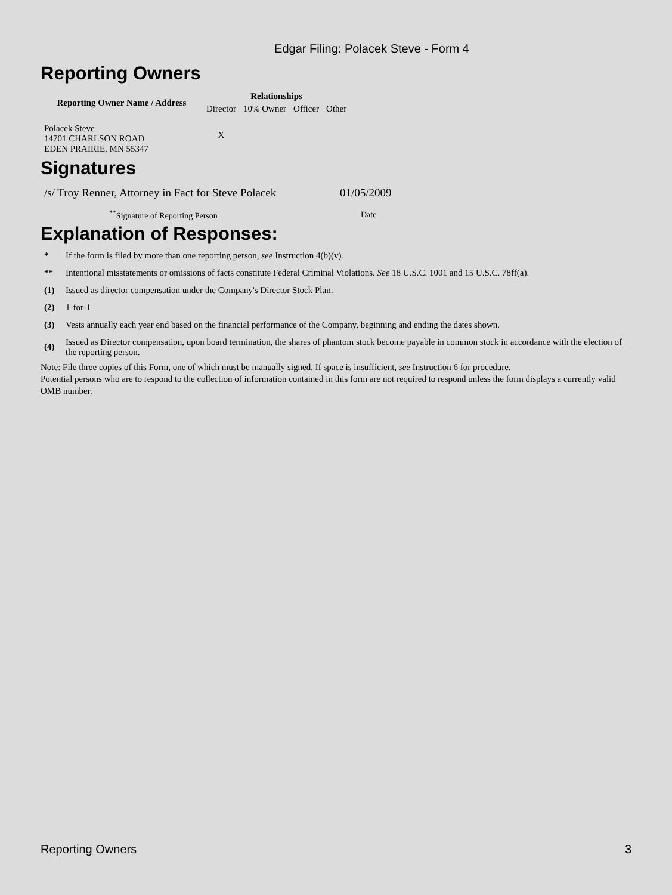Edgar Filing: Polacek Steve - Form 4
Reporting Owners
| Reporting Owner Name / Address | Relationships | | | |
| --- | --- | --- | --- | --- |
| | Director | 10% Owner | Officer | Other |
| Polacek Steve 14701 CHARLSON ROAD EDEN PRAIRIE, MN 55347 | X | | | |
Signatures
| /s/ Troy Renner, Attorney in Fact for Steve Polacek | 01/05/2009 |
| <sup>**</sup> Signature of Reporting Person | Date |
Explanation of Responses:
| * | If the form is filed by more than one reporting person, see Instruction 4(b)(v). |
| ** | Intentional misstatements or omissions of facts constitute Federal Criminal Violations. See 18 U.S.C. 1001 and 15 U.S.C. 78ff(a). |
| (1) | Issued as director compensation under the Company's Director Stock Plan. |
| (2) | 1-for-1 |
| (3) | Vests annually each year end based on the financial performance of the Company, beginning and ending the dates shown. |
| (4) | Issued as Director compensation, upon board termination, the shares of phantom stock become payable in common stock in accordance with the election of the reporting person. |
Note: File three copies of this Form, one of which must be manually signed. If space is insufficient, see Instruction 6 for procedure.
Potential persons who are to respond to the collection of information contained in this form are not required to respond unless the form displays a currently valid OMB number.
Reporting Owners 3